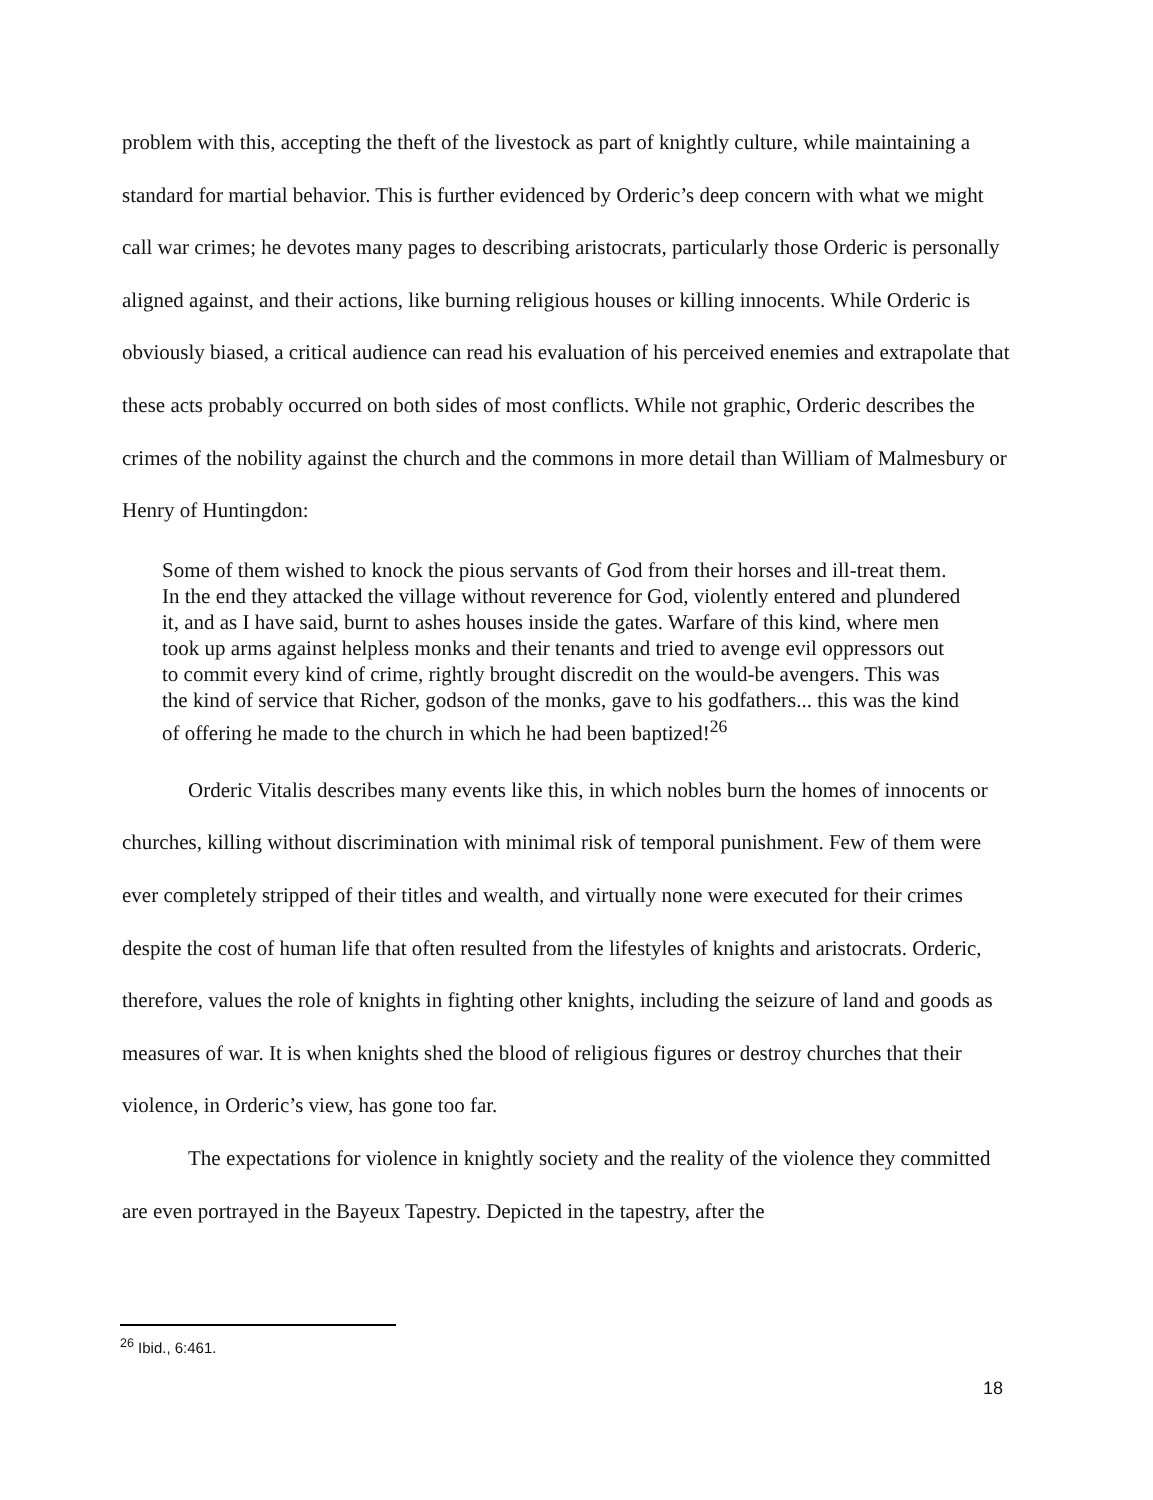problem with this, accepting the theft of the livestock as part of knightly culture, while maintaining a standard for martial behavior. This is further evidenced by Orderic’s deep concern with what we might call war crimes; he devotes many pages to describing aristocrats, particularly those Orderic is personally aligned against, and their actions, like burning religious houses or killing innocents. While Orderic is obviously biased, a critical audience can read his evaluation of his perceived enemies and extrapolate that these acts probably occurred on both sides of most conflicts. While not graphic, Orderic describes the crimes of the nobility against the church and the commons in more detail than William of Malmesbury or Henry of Huntingdon:
Some of them wished to knock the pious servants of God from their horses and ill-treat them. In the end they attacked the village without reverence for God, violently entered and plundered it, and as I have said, burnt to ashes houses inside the gates. Warfare of this kind, where men took up arms against helpless monks and their tenants and tried to avenge evil oppressors out to commit every kind of crime, rightly brought discredit on the would-be avengers. This was the kind of service that Richer, godson of the monks, gave to his godfathers... this was the kind of offering he made to the church in which he had been baptized!<sup>26</sup>
Orderic Vitalis describes many events like this, in which nobles burn the homes of innocents or churches, killing without discrimination with minimal risk of temporal punishment. Few of them were ever completely stripped of their titles and wealth, and virtually none were executed for their crimes despite the cost of human life that often resulted from the lifestyles of knights and aristocrats. Orderic, therefore, values the role of knights in fighting other knights, including the seizure of land and goods as measures of war. It is when knights shed the blood of religious figures or destroy churches that their violence, in Orderic’s view, has gone too far.
The expectations for violence in knightly society and the reality of the violence they committed are even portrayed in the Bayeux Tapestry. Depicted in the tapestry, after the
<sup>26</sup> Ibid., 6:461.
18